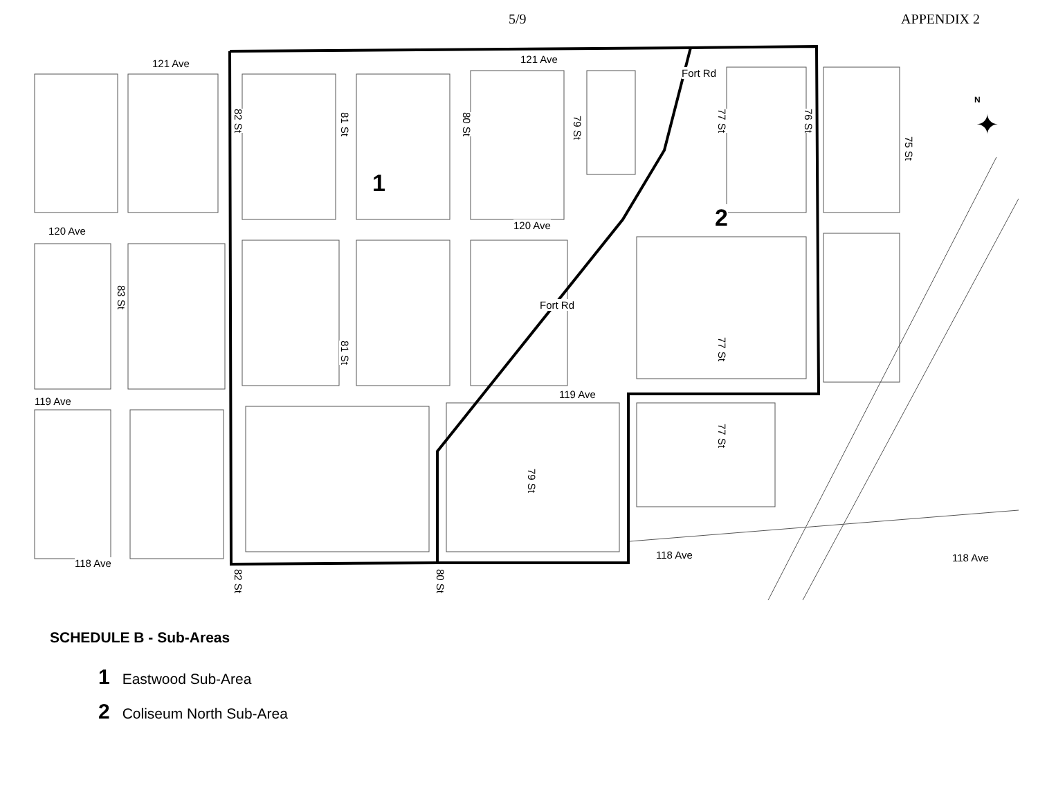5/9 APPENDIX 2
121 Ave 121 Ave
120 Ave 120 Ave
119 Ave
119 Ave
118 Ave
118 Ave 118 Ave
82 St
81 St
80 St
79 St
77 St
76 St
75 St
83 St
81 St
77 St
77 St
79 St
82 St
80 St
Fort Rd
Fort Rd
N
✦
1
2
SCHEDULE B - Sub-Areas
1 Eastwood Sub-Area
2 Coliseum North Sub-Area